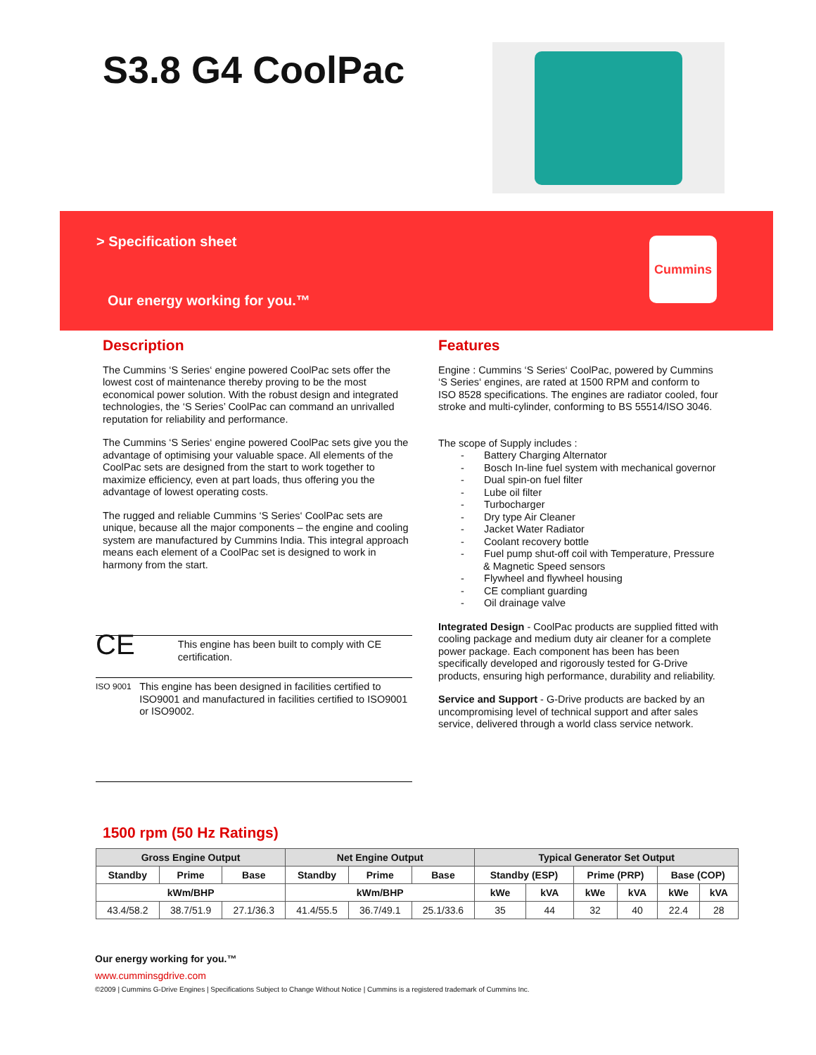S3.8 G4 CoolPac
> Specification sheet
Our energy working for you.™
Cummins
Description
The Cummins ‘S Series‘ engine powered CoolPac sets offer the lowest cost of maintenance thereby proving to be the most economical power solution. With the robust design and integrated technologies, the ‘S Series’ CoolPac can command an unrivalled reputation for reliability and performance.
The Cummins ‘S Series‘ engine powered CoolPac sets give you the advantage of optimising your valuable space. All elements of the CoolPac sets are designed from the start to work together to maximize efficiency, even at part loads, thus offering you the advantage of lowest operating costs.
The rugged and reliable Cummins ‘S Series‘ CoolPac sets are unique, because all the major components – the engine and cooling system are manufactured by Cummins India. This integral approach means each element of a CoolPac set is designed to work in harmony from the start.
CE
This engine has been built to comply with CE certification.
ISO 9001
This engine has been designed in facilities certified to ISO9001 and manufactured in facilities certified to ISO9001 or ISO9002.
Features
Engine : Cummins ‘S Series‘ CoolPac, powered by Cummins ‘S Series‘ engines, are rated at 1500 RPM and conform to ISO 8528 specifications. The engines are radiator cooled, four stroke and multi-cylinder, conforming to BS 55514/ISO 3046.
The scope of Supply includes :
- Battery Charging Alternator
- Bosch In-line fuel system with mechanical governor
- Dual spin-on fuel filter
- Lube oil filter
- Turbocharger
- Dry type Air Cleaner
- Jacket Water Radiator
- Coolant recovery bottle
- Fuel pump shut-off coil with Temperature, Pressure & Magnetic Speed sensors
- Flywheel and flywheel housing
- CE compliant guarding
- Oil drainage valve
Integrated Design - CoolPac products are supplied fitted with cooling package and medium duty air cleaner for a complete power package. Each component has been has been specifically developed and rigorously tested for G-Drive products, ensuring high performance, durability and reliability.
Service and Support - G-Drive products are backed by an uncompromising level of technical support and after sales service, delivered through a world class service network.
1500 rpm (50 Hz Ratings)
| Gross Engine Output | | | Net Engine Output | | | Typical Generator Set Output | | | | | |
| --- | --- | --- | --- | --- | --- | --- | --- | --- | --- | --- | --- |
| Standby | Prime | Base | Standby | Prime | Base | Standby (ESP) | | Prime (PRP) | | Base (COP) | |
| kWm/BHP | | | kWm/BHP | | | kWe | kVA | kWe | kVA | kWe | kVA |
| 43.4/58.2 | 38.7/51.9 | 27.1/36.3 | 41.4/55.5 | 36.7/49.1 | 25.1/33.6 | 35 | 44 | 32 | 40 | 22.4 | 28 |
Our energy working for you.™
www.cumminsgdrive.com
©2009 | Cummins G-Drive Engines | Specifications Subject to Change Without Notice | Cummins is a registered trademark of Cummins Inc.